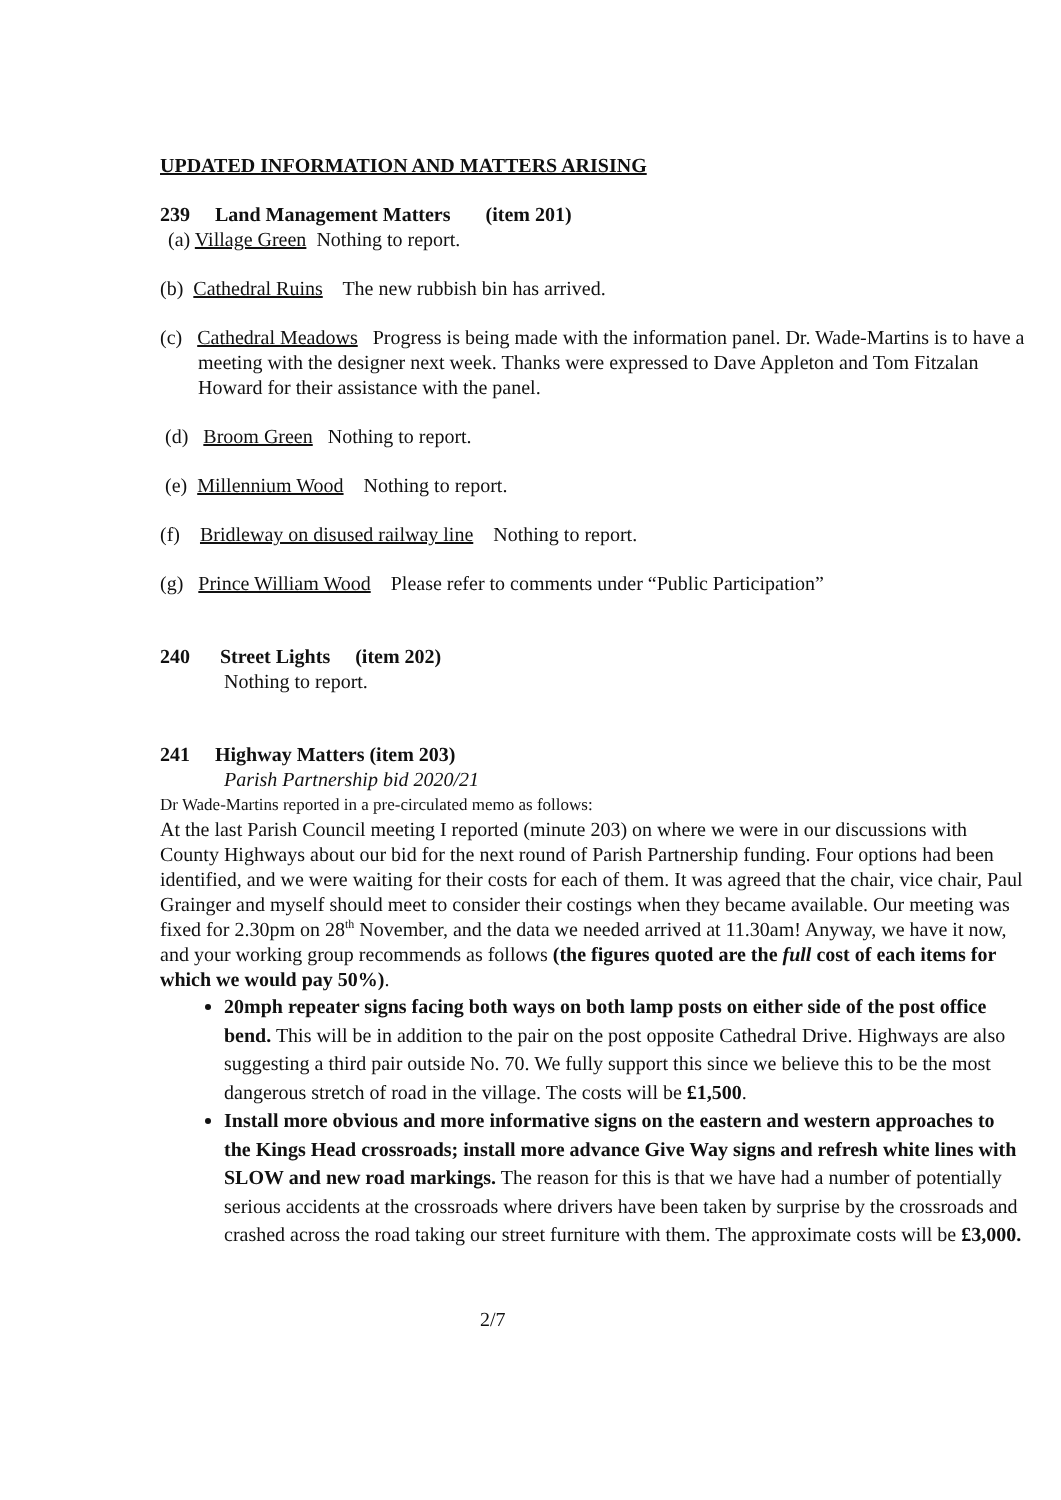UPDATED INFORMATION AND MATTERS ARISING
239 Land Management Matters (item 201)
(a) Village Green Nothing to report.
(b) Cathedral Ruins The new rubbish bin has arrived.
(c) Cathedral Meadows Progress is being made with the information panel. Dr. Wade-Martins is to have a meeting with the designer next week. Thanks were expressed to Dave Appleton and Tom Fitzalan Howard for their assistance with the panel.
(d) Broom Green Nothing to report.
(e) Millennium Wood Nothing to report.
(f) Bridleway on disused railway line Nothing to report.
(g) Prince William Wood Please refer to comments under “Public Participation”
240 Street Lights (item 202)
Nothing to report.
241 Highway Matters (item 203)
Parish Partnership bid 2020/21
Dr Wade-Martins reported in a pre-circulated memo as follows:
At the last Parish Council meeting I reported (minute 203) on where we were in our discussions with County Highways about our bid for the next round of Parish Partnership funding. Four options had been identified, and we were waiting for their costs for each of them. It was agreed that the chair, vice chair, Paul Grainger and myself should meet to consider their costings when they became available. Our meeting was fixed for 2.30pm on 28<sup>th</sup> November, and the data we needed arrived at 11.30am! Anyway, we have it now, and your working group recommends as follows (the figures quoted are the full cost of each items for which we would pay 50%).
20mph repeater signs facing both ways on both lamp posts on either side of the post office bend. This will be in addition to the pair on the post opposite Cathedral Drive. Highways are also suggesting a third pair outside No. 70. We fully support this since we believe this to be the most dangerous stretch of road in the village. The costs will be £1,500.
Install more obvious and more informative signs on the eastern and western approaches to the Kings Head crossroads; install more advance Give Way signs and refresh white lines with SLOW and new road markings. The reason for this is that we have had a number of potentially serious accidents at the crossroads where drivers have been taken by surprise by the crossroads and crashed across the road taking our street furniture with them. The approximate costs will be £3,000.
2/7